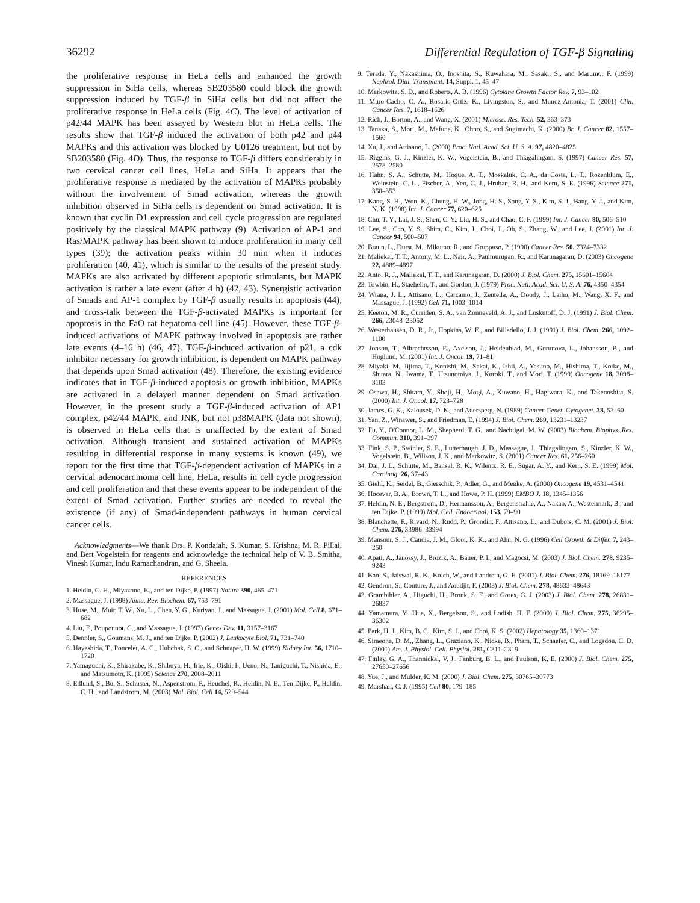36292 Differential Regulation of TGF-β Signaling
the proliferative response in HeLa cells and enhanced the growth suppression in SiHa cells, whereas SB203580 could block the growth suppression induced by TGF-β in SiHa cells but did not affect the proliferative response in HeLa cells (Fig. 4C). The level of activation of p42/44 MAPK has been assayed by Western blot in HeLa cells. The results show that TGF-β induced the activation of both p42 and p44 MAPKs and this activation was blocked by U0126 treatment, but not by SB203580 (Fig. 4D). Thus, the response to TGF-β differs considerably in two cervical cancer cell lines, HeLa and SiHa. It appears that the proliferative response is mediated by the activation of MAPKs probably without the involvement of Smad activation, whereas the growth inhibition observed in SiHa cells is dependent on Smad activation. It is known that cyclin D1 expression and cell cycle progression are regulated positively by the classical MAPK pathway (9). Activation of AP-1 and Ras/MAPK pathway has been shown to induce proliferation in many cell types (39); the activation peaks within 30 min when it induces proliferation (40, 41), which is similar to the results of the present study. MAPKs are also activated by different apoptotic stimulants, but MAPK activation is rather a late event (after 4 h) (42, 43). Synergistic activation of Smads and AP-1 complex by TGF-β usually results in apoptosis (44), and cross-talk between the TGF-β-activated MAPKs is important for apoptosis in the FaO rat hepatoma cell line (45). However, these TGF-β-induced activations of MAPK pathway involved in apoptosis are rather late events (4–16 h) (46, 47). TGF-β-induced activation of p21, a cdk inhibitor necessary for growth inhibition, is dependent on MAPK pathway that depends upon Smad activation (48). Therefore, the existing evidence indicates that in TGF-β-induced apoptosis or growth inhibition, MAPKs are activated in a delayed manner dependent on Smad activation. However, in the present study a TGF-β-induced activation of AP1 complex, p42/44 MAPK, and JNK, but not p38MAPK (data not shown), is observed in HeLa cells that is unaffected by the extent of Smad activation. Although transient and sustained activation of MAPKs resulting in differential response in many systems is known (49), we report for the first time that TGF-β-dependent activation of MAPKs in a cervical adenocarcinoma cell line, HeLa, results in cell cycle progression and cell proliferation and that these events appear to be independent of the extent of Smad activation. Further studies are needed to reveal the existence (if any) of Smad-independent pathways in human cervical cancer cells.
Acknowledgments—We thank Drs. P. Kondaiah, S. Kumar, S. Krishna, M. R. Pillai, and Bert Vogelstein for reagents and acknowledge the technical help of V. B. Smitha, Vinesh Kumar, Indu Ramachandran, and G. Sheela.
REFERENCES
1. Heldin, C. H., Miyazono, K., and ten Dijke, P. (1997) Nature 390, 465–471
2. Massague, J. (1998) Annu. Rev. Biochem. 67, 753–791
3. Huse, M., Muir, T. W., Xu, L., Chen, Y. G., Kuriyan, J., and Massague, J. (2001) Mol. Cell 8, 671–682
4. Liu, F., Pouponnot, C., and Massague, J. (1997) Genes Dev. 11, 3157–3167
5. Dennler, S., Goumans, M. J., and ten Dijke, P. (2002) J. Leukocyte Biol. 71, 731–740
6. Hayashida, T., Poncelet, A. C., Hubchak, S. C., and Schnaper, H. W. (1999) Kidney Int. 56, 1710–1720
7. Yamaguchi, K., Shirakabe, K., Shibuya, H., Irie, K., Oishi, I., Ueno, N., Taniguchi, T., Nishida, E., and Matsumoto, K. (1995) Science 270, 2008–2011
8. Edlund, S., Bu, S., Schuster, N., Aspenstrom, P., Heuchel, R., Heldin, N. E., Ten Dijke, P., Heldin, C. H., and Landstrom, M. (2003) Mol. Biol. Cell 14, 529–544
9. Terada, Y., Nakashima, O., Inoshita, S., Kuwahara, M., Sasaki, S., and Marumo, F. (1999) Nephrol. Dial. Transplant. 14, Suppl. 1, 45–47
10. Markowitz, S. D., and Roberts, A. B. (1996) Cytokine Growth Factor Rev. 7, 93–102
11. Muro-Cacho, C. A., Rosario-Ortiz, K., Livingston, S., and Munoz-Antonia, T. (2001) Clin. Cancer Res. 7, 1618–1626
12. Rich, J., Borton, A., and Wang, X. (2001) Microsc. Res. Tech. 52, 363–373
13. Tanaka, S., Mori, M., Mafune, K., Ohno, S., and Sugimachi, K. (2000) Br. J. Cancer 82, 1557–1560
14. Xu, J., and Attisano, L. (2000) Proc. Natl. Acad. Sci. U. S. A. 97, 4820–4825
15. Riggins, G. J., Kinzler, K. W., Vogelstein, B., and Thiagalingam, S. (1997) Cancer Res. 57, 2578–2580
16. Hahn, S. A., Schutte, M., Hoque, A. T., Moskaluk, C. A., da Costa, L. T., Rozenblum, E., Weinstein, C. L., Fischer, A., Yeo, C. J., Hruban, R. H., and Kern, S. E. (1996) Science 271, 350–353
17. Kang, S. H., Won, K., Chung, H. W., Jong, H. S., Song, Y. S., Kim, S. J., Bang, Y. J., and Kim, N. K. (1998) Int. J. Cancer 77, 620–625
18. Chu, T. Y., Lai, J. S., Shen, C. Y., Liu, H. S., and Chao, C. F. (1999) Int. J. Cancer 80, 506–510
19. Lee, S., Cho, Y. S., Shim, C., Kim, J., Choi, J., Oh, S., Zhang, W., and Lee, J. (2001) Int. J. Cancer 94, 500–507
20. Braun, L., Durst, M., Mikumo, R., and Gruppuso, P. (1990) Cancer Res. 50, 7324–7332
21. Maliekal, T. T., Antony, M. L., Nair, A., Paulmurugan, R., and Karunagaran, D. (2003) Oncogene 22, 4889–4897
22. Anto, R. J., Maliekal, T. T., and Karunagaran, D. (2000) J. Biol. Chem. 275, 15601–15604
23. Towbin, H., Staehelin, T., and Gordon, J. (1979) Proc. Natl. Acad. Sci. U. S. A. 76, 4350–4354
24. Wrana, J. L., Attisano, L., Carcamo, J., Zentella, A., Doody, J., Laiho, M., Wang, X. F., and Massague, J. (1992) Cell 71, 1003–1014
25. Keeton, M. R., Curriden, S. A., van Zonneveld, A. J., and Loskutoff, D. J. (1991) J. Biol. Chem. 266, 23048–23052
26. Westerhausen, D. R., Jr., Hopkins, W. E., and Billadello, J. J. (1991) J. Biol. Chem. 266, 1092–1100
27. Jonson, T., Albrechtsson, E., Axelson, J., Heidenblad, M., Gorunova, L., Johansson, B., and Hoglund, M. (2001) Int. J. Oncol. 19, 71–81
28. Miyaki, M., Iijima, T., Konishi, M., Sakai, K., Ishii, A., Yasuno, M., Hishima, T., Koike, M., Shitara, N., Iwama, T., Utsunomiya, J., Kuroki, T., and Mori, T. (1999) Oncogene 18, 3098–3103
29. Osawa, H., Shitara, Y., Shoji, H., Mogi, A., Kuwano, H., Hagiwara, K., and Takenoshita, S. (2000) Int. J. Oncol. 17, 723–728
30. James, G. K., Kalousek, D. K., and Auersperg, N. (1989) Cancer Genet. Cytogenet. 38, 53–60
31. Yan, Z., Winawer, S., and Friedman, E. (1994) J. Biol. Chem. 269, 13231–13237
32. Fu, Y., O'Connor, L. M., Shepherd, T. G., and Nachtigal, M. W. (2003) Biochem. Biophys. Res. Commun. 310, 391–397
33. Fink, S. P., Swinler, S. E., Lutterbaugh, J. D., Massague, J., Thiagalingam, S., Kinzler, K. W., Vogelstein, B., Willson, J. K., and Markowitz, S. (2001) Cancer Res. 61, 256–260
34. Dai, J. L., Schutte, M., Bansal, R. K., Wilentz, R. E., Sugar, A. Y., and Kern, S. E. (1999) Mol. Carcinog. 26, 37–43
35. Giehl, K., Seidel, B., Gierschik, P., Adler, G., and Menke, A. (2000) Oncogene 19, 4531–4541
36. Hocevar, B. A., Brown, T. L., and Howe, P. H. (1999) EMBO J. 18, 1345–1356
37. Heldin, N. E., Bergstrom, D., Hermansson, A., Bergenstrahle, A., Nakao, A., Westermark, B., and ten Dijke, P. (1999) Mol. Cell. Endocrinol. 153, 79–90
38. Blanchette, F., Rivard, N., Rudd, P., Grondin, F., Attisano, L., and Dubois, C. M. (2001) J. Biol. Chem. 276, 33986–33994
39. Mansour, S. J., Candia, J. M., Gloor, K. K., and Ahn, N. G. (1996) Cell Growth & Differ. 7, 243–250
40. Apati, A., Janossy, J., Brozik, A., Bauer, P. I., and Magocsi, M. (2003) J. Biol. Chem. 278, 9235–9243
41. Kao, S., Jaiswal, R. K., Kolch, W., and Landreth, G. E. (2001) J. Biol. Chem. 276, 18169–18177
42. Gendron, S., Couture, J., and Aoudjit, F. (2003) J. Biol. Chem. 278, 48633–48643
43. Grambihler, A., Higuchi, H., Bronk, S. F., and Gores, G. J. (2003) J. Biol. Chem. 278, 26831–26837
44. Yamamura, Y., Hua, X., Bergelson, S., and Lodish, H. F. (2000) J. Biol. Chem. 275, 36295–36302
45. Park, H. J., Kim, B. C., Kim, S. J., and Choi, K. S. (2002) Hepatology 35, 1360–1371
46. Simeone, D. M., Zhang, L., Graziano, K., Nicke, B., Pham, T., Schaefer, C., and Logsdon, C. D. (2001) Am. J. Physiol. Cell. Physiol. 281, C311-C319
47. Finlay, G. A., Thannickal, V. J., Fanburg, B. L., and Paulson, K. E. (2000) J. Biol. Chem. 275, 27650–27656
48. Yue, J., and Mulder, K. M. (2000) J. Biol. Chem. 275, 30765–30773
49. Marshall, C. J. (1995) Cell 80, 179–185